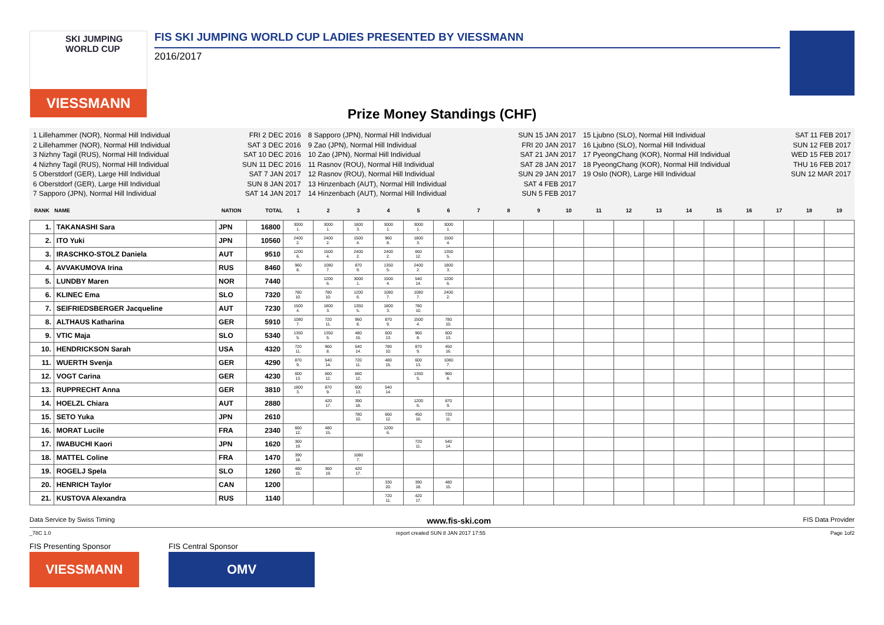SKI JUMPING WORLD CUP
VIESSMANN
FIS SKI JUMPING WORLD CUP LADIES PRESENTED BY VIESSMANN
2016/2017
Prize Money Standings (CHF)
1 Lillehammer (NOR), Normal Hill Individual FRI 2 DEC 2016
2 Lillehammer (NOR), Normal Hill Individual SAT 3 DEC 2016
3 Nizhny Tagil (RUS), Normal Hill Individual SAT 10 DEC 2016
4 Nizhny Tagil (RUS), Normal Hill Individual SUN 11 DEC 2016
5 Oberstdorf (GER), Large Hill Individual SAT 7 JAN 2017
6 Oberstdorf (GER), Large Hill Individual SUN 8 JAN 2017
7 Sapporo (JPN), Normal Hill Individual SAT 14 JAN 2017
8 Sapporo (JPN), Normal Hill Individual SUN 15 JAN 2017
9 Zao (JPN), Normal Hill Individual FRI 20 JAN 2017
10 Zao (JPN), Normal Hill Individual SAT 21 JAN 2017
11 Rasnov (ROU), Normal Hill Individual SAT 28 JAN 2017
12 Rasnov (ROU), Normal Hill Individual SUN 29 JAN 2017
13 Hinzenbach (AUT), Normal Hill Individual SAT 4 FEB 2017
14 Hinzenbach (AUT), Normal Hill Individual SUN 5 FEB 2017
15 Ljubno (SLO), Normal Hill Individual SAT 11 FEB 2017
16 Ljubno (SLO), Normal Hill Individual SUN 12 FEB 2017
17 PyeongChang (KOR), Normal Hill Individual WED 15 FEB 2017
18 PyeongChang (KOR), Normal Hill Individual THU 16 FEB 2017
19 Oslo (NOR), Large Hill Individual SUN 12 MAR 2017
| RANK | NAME | NATION | TOTAL | 1 | 2 | 3 | 4 | 5 | 6 | 7 | 8 | 9 | 10 | 11 | 12 | 13 | 14 | 15 | 16 | 17 | 18 | 19 |
| --- | --- | --- | --- | --- | --- | --- | --- | --- | --- | --- | --- | --- | --- | --- | --- | --- | --- | --- | --- | --- | --- | --- |
| 1. | TAKANASHI Sara | JPN | 16800 | 3000 1. | 3000 1. | 1800 3. | 3000 1. | 3000 1. | 3000 1. | | | | | | | | | | | | | |
| 2. | ITO Yuki | JPN | 10560 | 2400 2. | 2400 2. | 1500 4. | 960 8. | 1800 3. | 1500 4. | | | | | | | | | | | | | |
| 3. | IRASCHKO-STOLZ Daniela | AUT | 9510 | 1200 6. | 1500 4. | 2400 2. | 2400 2. | 660 12. | 1350 5. | | | | | | | | | | | | | |
| 4. | AVVAKUMOVA Irina | RUS | 8460 | 960 8. | 1080 7. | 870 9. | 1350 5. | 2400 2. | 1800 3. | | | | | | | | | | | | | |
| 5. | LUNDBY Maren | NOR | 7440 | | 1200 6. | 3000 1. | 1500 4. | 540 14. | 1200 6. | | | | | | | | | | | | | |
| 6. | KLINEC Ema | SLO | 7320 | 780 10. | 780 10. | 1200 6. | 1080 7. | 1080 7. | 2400 2. | | | | | | | | | | | | | |
| 7. | SEIFRIEDSBERGER Jacqueline | AUT | 7230 | 1500 4. | 1800 3. | 1350 5. | 1800 3. | 780 10. | | | | | | | | | | | | | | |
| 8. | ALTHAUS Katharina | GER | 5910 | 1080 7. | 720 11. | 960 8. | 870 9. | 1500 4. | 780 10. | | | | | | | | | | | | | |
| 9. | VTIC Maja | SLO | 5340 | 1350 5. | 1350 5. | 480 15. | 600 13. | 960 8. | 600 13. | | | | | | | | | | | | | |
| 10. | HENDRICKSON Sarah | USA | 4320 | 720 11. | 960 8. | 540 14. | 780 10. | 870 9. | 450 16. | | | | | | | | | | | | | |
| 11. | WUERTH Svenja | GER | 4290 | 870 9. | 540 14. | 720 11. | 480 15. | 600 13. | 1080 7. | | | | | | | | | | | | | |
| 12. | VOGT Carina | GER | 4230 | 600 13. | 660 12. | 660 12. | | 1350 5. | 960 8. | | | | | | | | | | | | | |
| 13. | RUPPRECHT Anna | GER | 3810 | 1800 3. | 870 9. | 600 13. | 540 14. | | | | | | | | | | | | | | | |
| 14. | HOELZL Chiara | AUT | 2880 | | 420 17. | 390 18. | | 1200 6. | 870 9. | | | | | | | | | | | | | |
| 15. | SETO Yuka | JPN | 2610 | | | 780 10. | 660 12. | 450 16. | 720 11. | | | | | | | | | | | | | |
| 16. | MORAT Lucile | FRA | 2340 | 660 12. | 480 15. | | 1200 6. | | | | | | | | | | | | | | | |
| 17. | IWABUCHI Kaori | JPN | 1620 | 360 19. | | | | 720 11. | 540 14. | | | | | | | | | | | | | |
| 18. | MATTEL Coline | FRA | 1470 | 390 18. | | 1080 7. | | | | | | | | | | | | | | | | |
| 19. | ROGELJ Spela | SLO | 1260 | 480 15. | 360 19. | 420 17. | | | | | | | | | | | | | | | | |
| 20. | HENRICH Taylor | CAN | 1200 | | | | 330 20. | 390 18. | 480 15. | | | | | | | | | | | | | |
| 21. | KUSTOVA Alexandra | RUS | 1140 | | | | 720 11. | 420 17. | | | | | | | | | | | | | | |
Data Service by Swiss Timing www.fis-ski.com FIS Data Provider
_78C 1.0 report created SUN 8 JAN 2017 17:55 Page 1of2
FIS Presenting Sponsor
VIESSMANN
FIS Central Sponsor
OMV